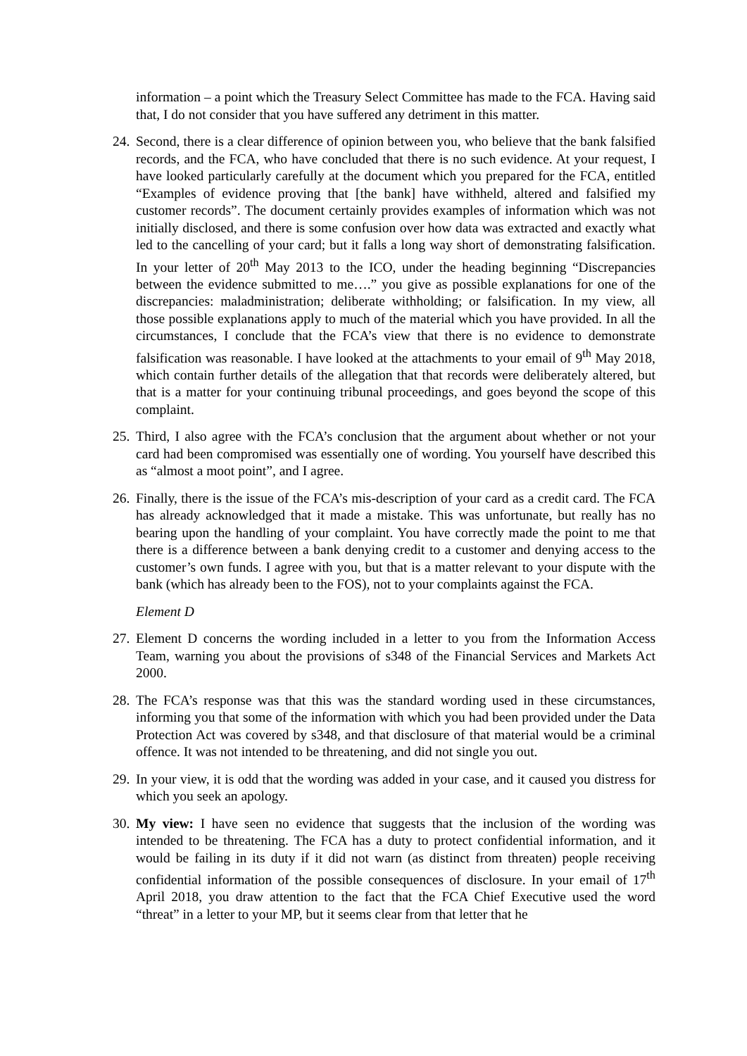information – a point which the Treasury Select Committee has made to the FCA. Having said that, I do not consider that you have suffered any detriment in this matter.
24.
Second, there is a clear difference of opinion between you, who believe that the bank falsified records, and the FCA, who have concluded that there is no such evidence. At your request, I have looked particularly carefully at the document which you prepared for the FCA, entitled “Examples of evidence proving that [the bank] have withheld, altered and falsified my customer records”. The document certainly provides examples of information which was not initially disclosed, and there is some confusion over how data was extracted and exactly what led to the cancelling of your card; but it falls a long way short of demonstrating falsification. In your letter of 20<sup>th</sup> May 2013 to the ICO, under the heading beginning “Discrepancies between the evidence submitted to me….” you give as possible explanations for one of the discrepancies: maladministration; deliberate withholding; or falsification. In my view, all those possible explanations apply to much of the material which you have provided. In all the circumstances, I conclude that the FCA’s view that there is no evidence to demonstrate falsification was reasonable. I have looked at the attachments to your email of 9<sup>th</sup> May 2018, which contain further details of the allegation that that records were deliberately altered, but that is a matter for your continuing tribunal proceedings, and goes beyond the scope of this complaint.
25.
Third, I also agree with the FCA’s conclusion that the argument about whether or not your card had been compromised was essentially one of wording. You yourself have described this as “almost a moot point”, and I agree.
26.
Finally, there is the issue of the FCA’s mis-description of your card as a credit card. The FCA has already acknowledged that it made a mistake. This was unfortunate, but really has no bearing upon the handling of your complaint. You have correctly made the point to me that there is a difference between a bank denying credit to a customer and denying access to the customer’s own funds. I agree with you, but that is a matter relevant to your dispute with the bank (which has already been to the FOS), not to your complaints against the FCA.
Element D
27.
Element D concerns the wording included in a letter to you from the Information Access Team, warning you about the provisions of s348 of the Financial Services and Markets Act 2000.
28.
The FCA’s response was that this was the standard wording used in these circumstances, informing you that some of the information with which you had been provided under the Data Protection Act was covered by s348, and that disclosure of that material would be a criminal offence. It was not intended to be threatening, and did not single you out.
29.
In your view, it is odd that the wording was added in your case, and it caused you distress for which you seek an apology.
30.
My view: I have seen no evidence that suggests that the inclusion of the wording was intended to be threatening. The FCA has a duty to protect confidential information, and it would be failing in its duty if it did not warn (as distinct from threaten) people receiving confidential information of the possible consequences of disclosure. In your email of 17<sup>th</sup> April 2018, you draw attention to the fact that the FCA Chief Executive used the word “threat” in a letter to your MP, but it seems clear from that letter that he